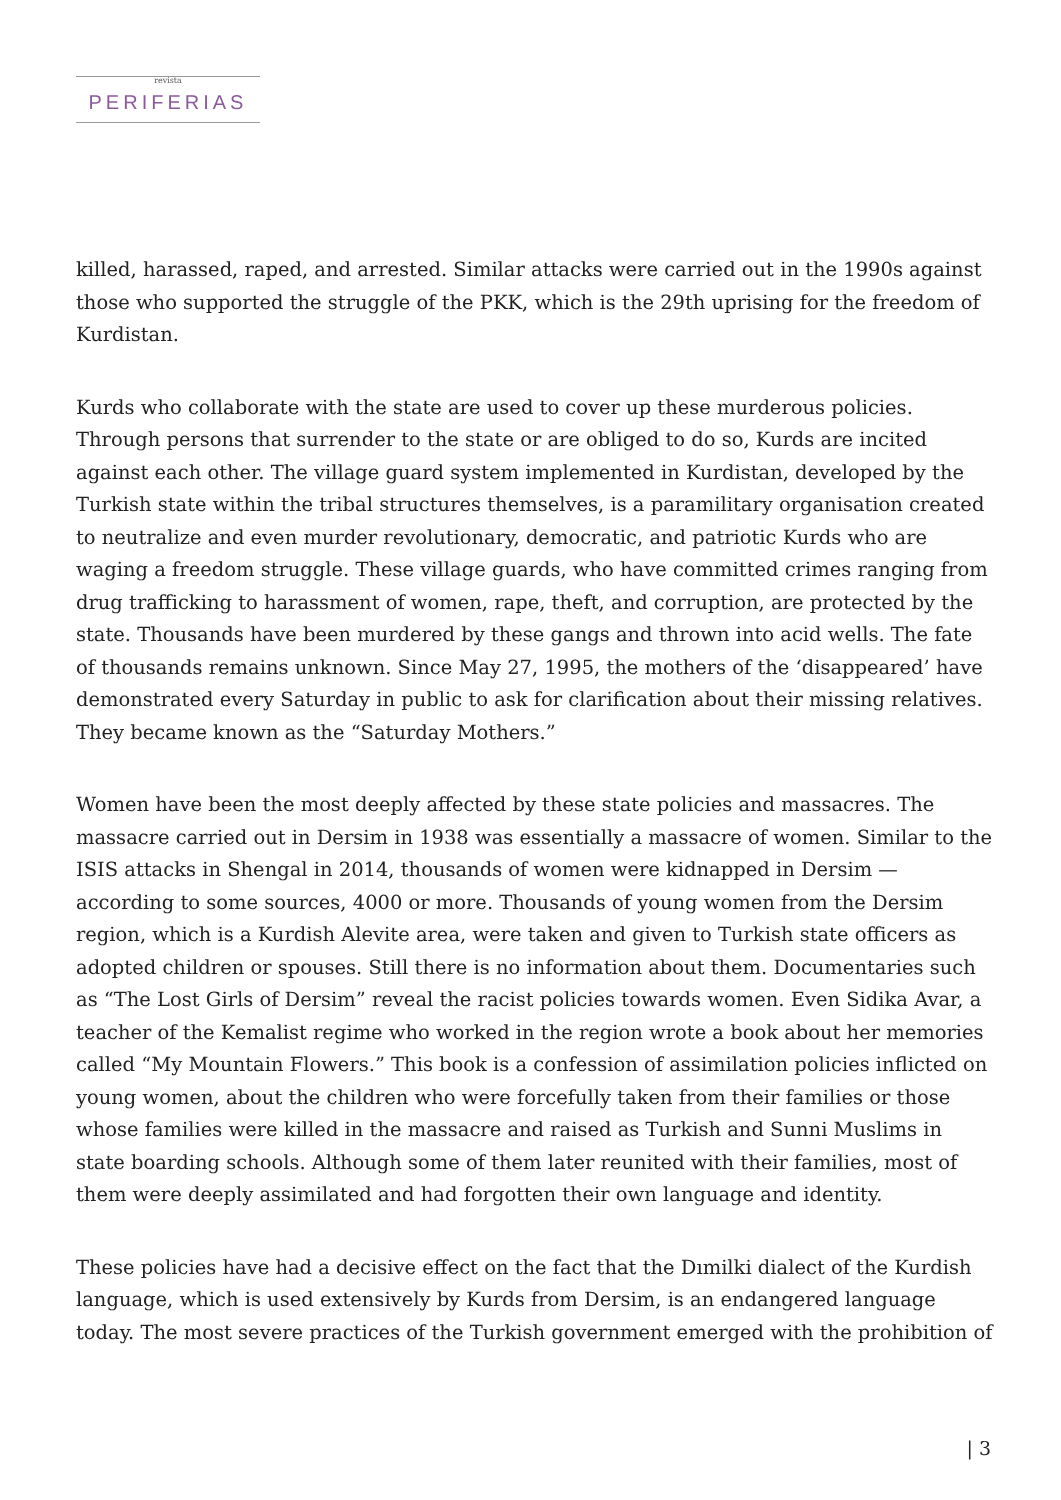revista
PERIFERIAS
killed, harassed, raped, and arrested. Similar attacks were carried out in the 1990s against those who supported the struggle of the PKK, which is the 29th uprising for the freedom of Kurdistan.
Kurds who collaborate with the state are used to cover up these murderous policies. Through persons that surrender to the state or are obliged to do so, Kurds are incited against each other. The village guard system implemented in Kurdistan, developed by the Turkish state within the tribal structures themselves, is a paramilitary organisation created to neutralize and even murder revolutionary, democratic, and patriotic Kurds who are waging a freedom struggle. These village guards, who have committed crimes ranging from drug trafficking to harassment of women, rape, theft, and corruption, are protected by the state. Thousands have been murdered by these gangs and thrown into acid wells. The fate of thousands remains unknown. Since May 27, 1995, the mothers of the ‘disappeared’ have demonstrated every Saturday in public to ask for clarification about their missing relatives. They became known as the “Saturday Mothers.”
Women have been the most deeply affected by these state policies and massacres. The massacre carried out in Dersim in 1938 was essentially a massacre of women. Similar to the ISIS attacks in Shengal in 2014, thousands of women were kidnapped in Dersim — according to some sources, 4000 or more. Thousands of young women from the Dersim region, which is a Kurdish Alevite area, were taken and given to Turkish state officers as adopted children or spouses. Still there is no information about them. Documentaries such as “The Lost Girls of Dersim” reveal the racist policies towards women. Even Sidika Avar, a teacher of the Kemalist regime who worked in the region wrote a book about her memories called “My Mountain Flowers.” This book is a confession of assimilation policies inflicted on young women, about the children who were forcefully taken from their families or those whose families were killed in the massacre and raised as Turkish and Sunni Muslims in state boarding schools. Although some of them later reunited with their families, most of them were deeply assimilated and had forgotten their own language and identity.
These policies have had a decisive effect on the fact that the Dımilki dialect of the Kurdish language, which is used extensively by Kurds from Dersim, is an endangered language today. The most severe practices of the Turkish government emerged with the prohibition of
| 3